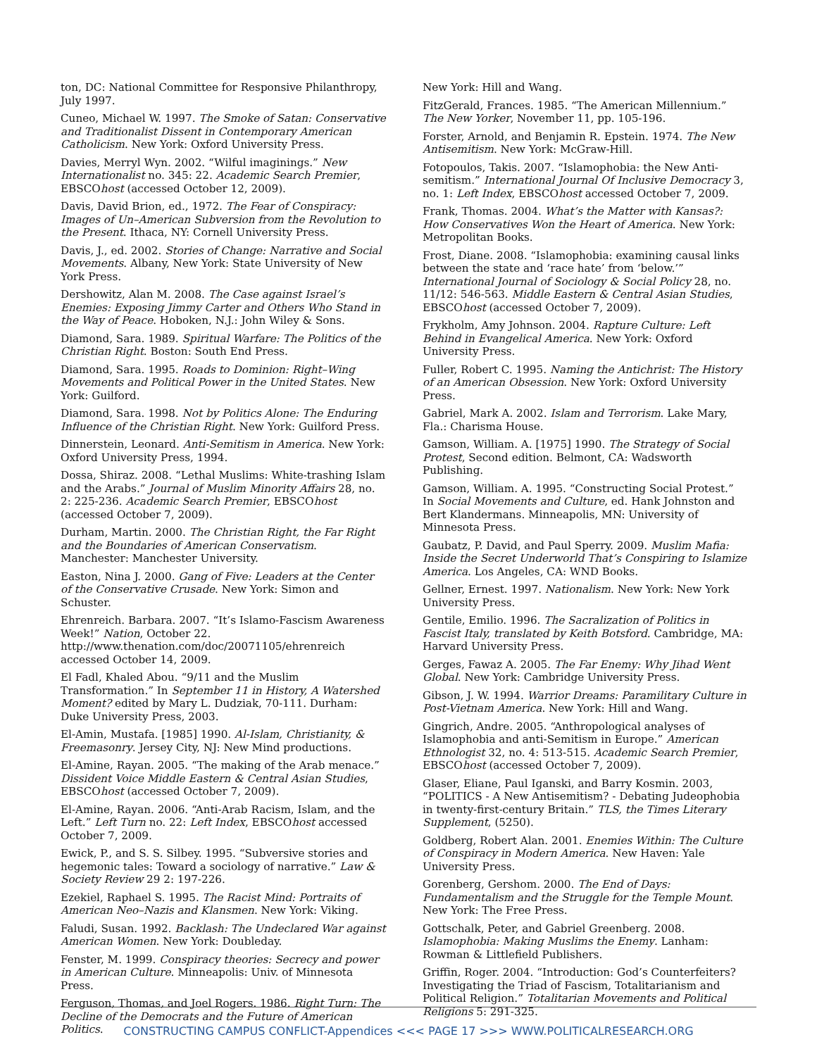ton, DC: National Committee for Responsive Philanthropy, July 1997.
Cuneo, Michael W. 1997. The Smoke of Satan: Conservative and Traditionalist Dissent in Contemporary American Catholicism. New York: Oxford University Press.
Davies, Merryl Wyn. 2002. “Wilful imaginings.” New Internationalist no. 345: 22. Academic Search Premier, EBSCOhost (accessed October 12, 2009).
Davis, David Brion, ed., 1972. The Fear of Conspiracy: Images of Un–American Subversion from the Revolution to the Present. Ithaca, NY: Cornell University Press.
Davis, J., ed. 2002. Stories of Change: Narrative and Social Movements. Albany, New York: State University of New York Press.
Dershowitz, Alan M. 2008. The Case against Israel’s Enemies: Exposing Jimmy Carter and Others Who Stand in the Way of Peace. Hoboken, N.J.: John Wiley & Sons.
Diamond, Sara. 1989. Spiritual Warfare: The Politics of the Christian Right. Boston: South End Press.
Diamond, Sara. 1995. Roads to Dominion: Right–Wing Movements and Political Power in the United States. New York: Guilford.
Diamond, Sara. 1998. Not by Politics Alone: The Enduring Influence of the Christian Right. New York: Guilford Press.
Dinnerstein, Leonard. Anti-Semitism in America. New York: Oxford University Press, 1994.
Dossa, Shiraz. 2008. “Lethal Muslims: White-trashing Islam and the Arabs.” Journal of Muslim Minority Affairs 28, no. 2: 225-236. Academic Search Premier, EBSCOhost (accessed October 7, 2009).
Durham, Martin. 2000. The Christian Right, the Far Right and the Boundaries of American Conservatism. Manchester: Manchester University.
Easton, Nina J. 2000. Gang of Five: Leaders at the Center of the Conservative Crusade. New York: Simon and Schuster.
Ehrenreich. Barbara. 2007. “It’s Islamo-Fascism Awareness Week!” Nation, October 22. http://www.thenation.com/doc/20071105/ehrenreich accessed October 14, 2009.
El Fadl, Khaled Abou. “9/11 and the Muslim Transformation.” In September 11 in History, A Watershed Moment? edited by Mary L. Dudziak, 70-111. Durham: Duke University Press, 2003.
El-Amin, Mustafa. [1985] 1990. Al-Islam, Christianity, & Freemasonry. Jersey City, NJ: New Mind productions.
El-Amine, Rayan. 2005. “The making of the Arab menace.” Dissident Voice Middle Eastern & Central Asian Studies, EBSCOhost (accessed October 7, 2009).
El-Amine, Rayan. 2006. “Anti-Arab Racism, Islam, and the Left.” Left Turn no. 22: Left Index, EBSCOhost accessed October 7, 2009.
Ewick, P., and S. S. Silbey. 1995. “Subversive stories and hegemonic tales: Toward a sociology of narrative.” Law & Society Review 29 2: 197-226.
Ezekiel, Raphael S. 1995. The Racist Mind: Portraits of American Neo–Nazis and Klansmen. New York: Viking.
Faludi, Susan. 1992. Backlash: The Undeclared War against American Women. New York: Doubleday.
Fenster, M. 1999. Conspiracy theories: Secrecy and power in American Culture. Minneapolis: Univ. of Minnesota Press.
Ferguson, Thomas, and Joel Rogers. 1986. Right Turn: The Decline of the Democrats and the Future of American Politics.
New York: Hill and Wang.
FitzGerald, Frances. 1985. “The American Millennium.” The New Yorker, November 11, pp. 105-196.
Forster, Arnold, and Benjamin R. Epstein. 1974. The New Antisemitism. New York: McGraw-Hill.
Fotopoulos, Takis. 2007. “Islamophobia: the New Anti-semitism.” International Journal Of Inclusive Democracy 3, no. 1: Left Index, EBSCOhost accessed October 7, 2009.
Frank, Thomas. 2004. What’s the Matter with Kansas?: How Conservatives Won the Heart of America. New York: Metropolitan Books.
Frost, Diane. 2008. “Islamophobia: examining causal links between the state and ‘race hate’ from ‘below.’” International Journal of Sociology & Social Policy 28, no. 11/12: 546-563. Middle Eastern & Central Asian Studies, EBSCOhost (accessed October 7, 2009).
Frykholm, Amy Johnson. 2004. Rapture Culture: Left Behind in Evangelical America. New York: Oxford University Press.
Fuller, Robert C. 1995. Naming the Antichrist: The History of an American Obsession. New York: Oxford University Press.
Gabriel, Mark A. 2002. Islam and Terrorism. Lake Mary, Fla.: Charisma House.
Gamson, William. A. [1975] 1990. The Strategy of Social Protest, Second edition. Belmont, CA: Wadsworth Publishing.
Gamson, William. A. 1995. “Constructing Social Protest.” In Social Movements and Culture, ed. Hank Johnston and Bert Klandermans. Minneapolis, MN: University of Minnesota Press.
Gaubatz, P. David, and Paul Sperry. 2009. Muslim Mafia: Inside the Secret Underworld That’s Conspiring to Islamize America. Los Angeles, CA: WND Books.
Gellner, Ernest. 1997. Nationalism. New York: New York University Press.
Gentile, Emilio. 1996. The Sacralization of Politics in Fascist Italy, translated by Keith Botsford. Cambridge, MA: Harvard University Press.
Gerges, Fawaz A. 2005. The Far Enemy: Why Jihad Went Global. New York: Cambridge University Press.
Gibson, J. W. 1994. Warrior Dreams: Paramilitary Culture in Post-Vietnam America. New York: Hill and Wang.
Gingrich, Andre. 2005. “Anthropological analyses of Islamophobia and anti-Semitism in Europe.” American Ethnologist 32, no. 4: 513-515. Academic Search Premier, EBSCOhost (accessed October 7, 2009).
Glaser, Eliane, Paul Iganski, and Barry Kosmin. 2003, “POLITICS - A New Antisemitism? - Debating Judeophobia in twenty-first-century Britain.” TLS, the Times Literary Supplement, (5250).
Goldberg, Robert Alan. 2001. Enemies Within: The Culture of Conspiracy in Modern America. New Haven: Yale University Press.
Gorenberg, Gershom. 2000. The End of Days: Fundamentalism and the Struggle for the Temple Mount. New York: The Free Press.
Gottschalk, Peter, and Gabriel Greenberg. 2008. Islamophobia: Making Muslims the Enemy. Lanham: Rowman & Littlefield Publishers.
Griffin, Roger. 2004. “Introduction: God’s Counterfeiters? Investigating the Triad of Fascism, Totalitarianism and Political Religion.” Totalitarian Movements and Political Religions 5: 291-325.
CONSTRUCTING CAMPUS CONFLICT-Appendices <<< PAGE 17 >>> WWW.POLITICALRESEARCH.ORG